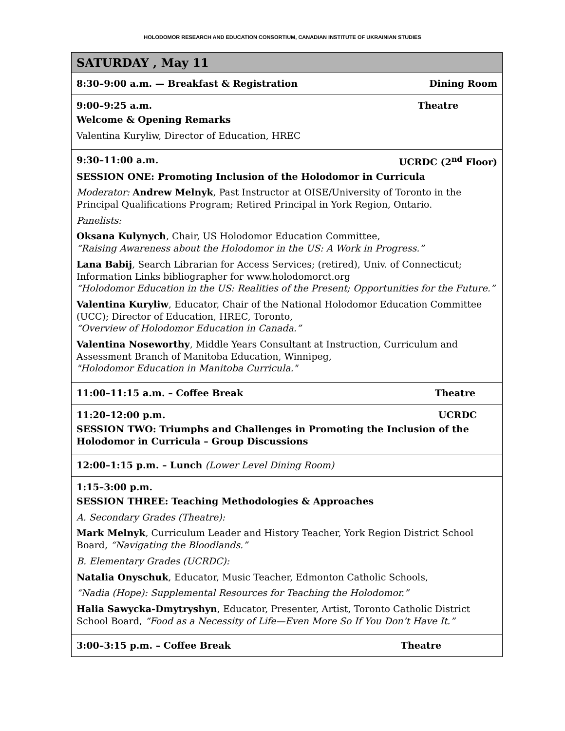HOLODOMOR RESEARCH AND EDUCATION CONSORTIUM, CANADIAN INSTITUTE OF UKRAINIAN STUDIES
SATURDAY , May 11
8:30–9:00 a.m. — Breakfast & Registration Dining Room
9:00–9:25 a.m. Theatre
Welcome & Opening Remarks
Valentina Kuryliw, Director of Education, HREC
9:30–11:00 a.m. UCRDC (2<sup>nd</sup> Floor)
SESSION ONE: Promoting Inclusion of the Holodomor in Curricula
Moderator: Andrew Melnyk, Past Instructor at OISE/University of Toronto in the Principal Qualifications Program; Retired Principal in York Region, Ontario.
Panelists:
Oksana Kulynych, Chair, US Holodomor Education Committee,
“Raising Awareness about the Holodomor in the US: A Work in Progress.”
Lana Babij, Search Librarian for Access Services; (retired), Univ. of Connecticut; Information Links bibliographer for www.holodomorct.org
“Holodomor Education in the US: Realities of the Present; Opportunities for the Future.”
Valentina Kuryliw, Educator, Chair of the National Holodomor Education Committee (UCC); Director of Education, HREC, Toronto,
“Overview of Holodomor Education in Canada.”
Valentina Noseworthy, Middle Years Consultant at Instruction, Curriculum and Assessment Branch of Manitoba Education, Winnipeg,
"Holodomor Education in Manitoba Curricula."
11:00–11:15 a.m. – Coffee Break Theatre
11:20–12:00 p.m. UCRDC
SESSION TWO: Triumphs and Challenges in Promoting the Inclusion of the Holodomor in Curricula – Group Discussions
12:00–1:15 p.m. – Lunch (Lower Level Dining Room)
1:15–3:00 p.m.
SESSION THREE: Teaching Methodologies & Approaches
A. Secondary Grades (Theatre):
Mark Melnyk, Curriculum Leader and History Teacher, York Region District School Board, “Navigating the Bloodlands.”
B. Elementary Grades (UCRDC):
Natalia Onyschuk, Educator, Music Teacher, Edmonton Catholic Schools,
“Nadia (Hope): Supplemental Resources for Teaching the Holodomor.”
Halia Sawycka-Dmytryshyn, Educator, Presenter, Artist, Toronto Catholic District School Board, “Food as a Necessity of Life—Even More So If You Don’t Have It.”
3:00–3:15 p.m. – Coffee Break Theatre